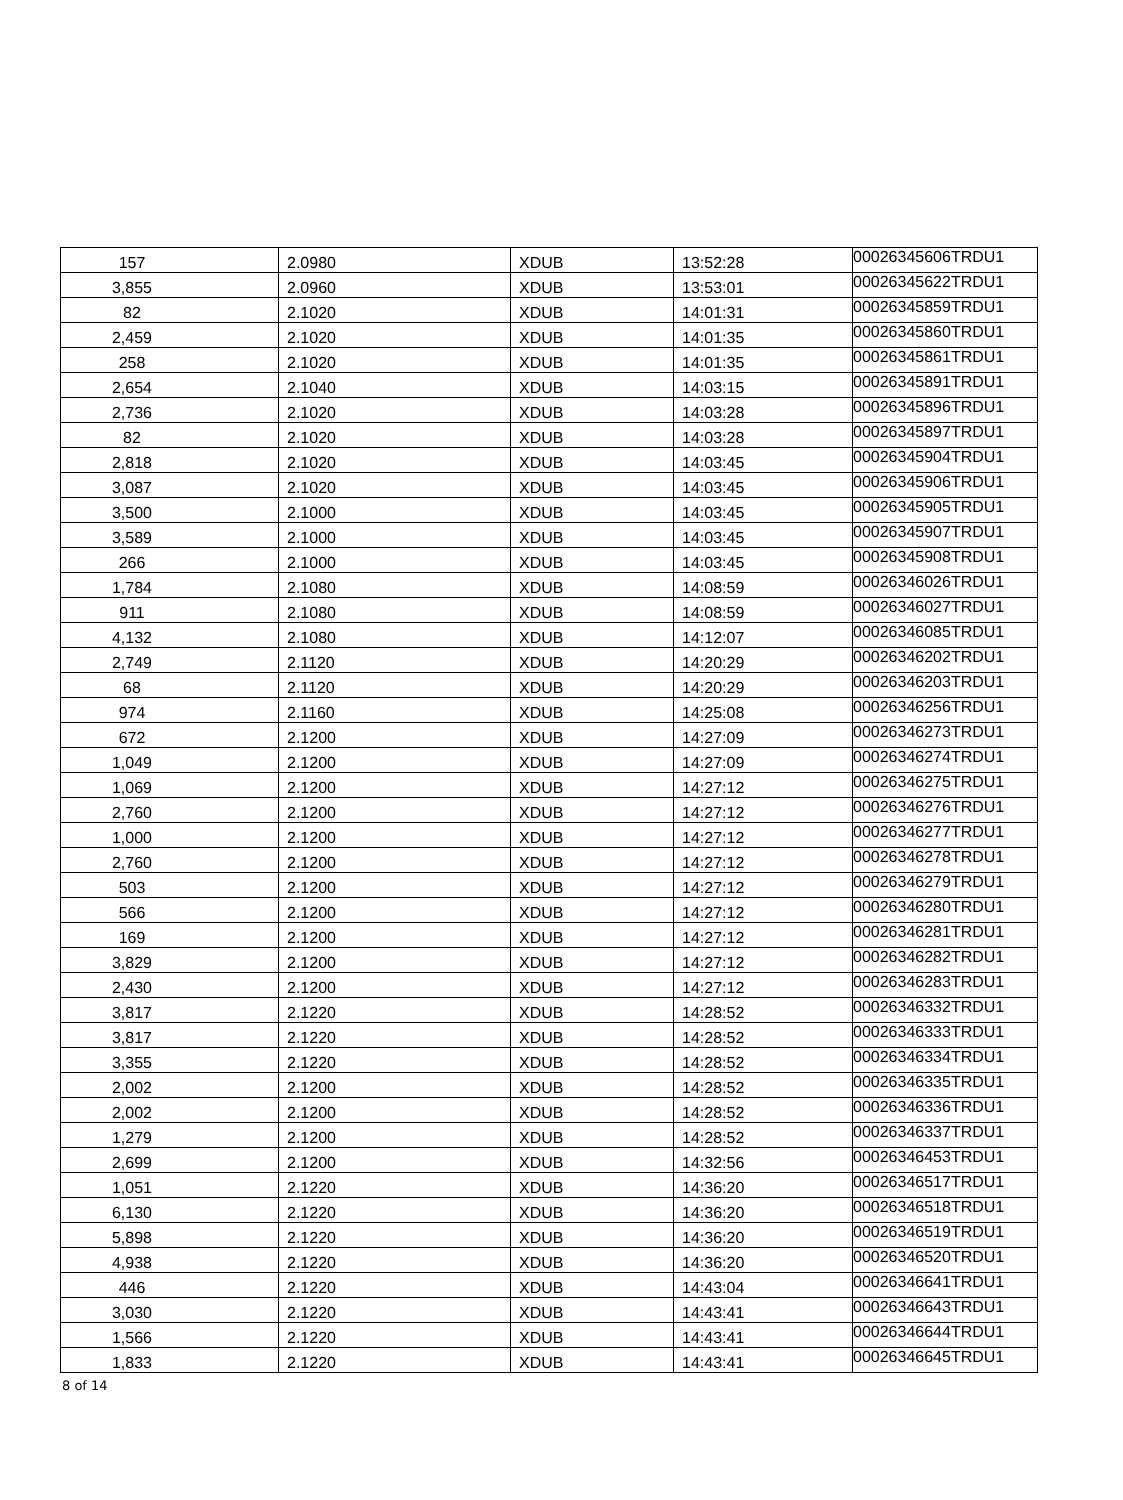| 157 | 2.0980 | XDUB | 13:52:28 | 00026345606TRDU1 |
| 3,855 | 2.0960 | XDUB | 13:53:01 | 00026345622TRDU1 |
| 82 | 2.1020 | XDUB | 14:01:31 | 00026345859TRDU1 |
| 2,459 | 2.1020 | XDUB | 14:01:35 | 00026345860TRDU1 |
| 258 | 2.1020 | XDUB | 14:01:35 | 00026345861TRDU1 |
| 2,654 | 2.1040 | XDUB | 14:03:15 | 00026345891TRDU1 |
| 2,736 | 2.1020 | XDUB | 14:03:28 | 00026345896TRDU1 |
| 82 | 2.1020 | XDUB | 14:03:28 | 00026345897TRDU1 |
| 2,818 | 2.1020 | XDUB | 14:03:45 | 00026345904TRDU1 |
| 3,087 | 2.1020 | XDUB | 14:03:45 | 00026345906TRDU1 |
| 3,500 | 2.1000 | XDUB | 14:03:45 | 00026345905TRDU1 |
| 3,589 | 2.1000 | XDUB | 14:03:45 | 00026345907TRDU1 |
| 266 | 2.1000 | XDUB | 14:03:45 | 00026345908TRDU1 |
| 1,784 | 2.1080 | XDUB | 14:08:59 | 00026346026TRDU1 |
| 911 | 2.1080 | XDUB | 14:08:59 | 00026346027TRDU1 |
| 4,132 | 2.1080 | XDUB | 14:12:07 | 00026346085TRDU1 |
| 2,749 | 2.1120 | XDUB | 14:20:29 | 00026346202TRDU1 |
| 68 | 2.1120 | XDUB | 14:20:29 | 00026346203TRDU1 |
| 974 | 2.1160 | XDUB | 14:25:08 | 00026346256TRDU1 |
| 672 | 2.1200 | XDUB | 14:27:09 | 00026346273TRDU1 |
| 1,049 | 2.1200 | XDUB | 14:27:09 | 00026346274TRDU1 |
| 1,069 | 2.1200 | XDUB | 14:27:12 | 00026346275TRDU1 |
| 2,760 | 2.1200 | XDUB | 14:27:12 | 00026346276TRDU1 |
| 1,000 | 2.1200 | XDUB | 14:27:12 | 00026346277TRDU1 |
| 2,760 | 2.1200 | XDUB | 14:27:12 | 00026346278TRDU1 |
| 503 | 2.1200 | XDUB | 14:27:12 | 00026346279TRDU1 |
| 566 | 2.1200 | XDUB | 14:27:12 | 00026346280TRDU1 |
| 169 | 2.1200 | XDUB | 14:27:12 | 00026346281TRDU1 |
| 3,829 | 2.1200 | XDUB | 14:27:12 | 00026346282TRDU1 |
| 2,430 | 2.1200 | XDUB | 14:27:12 | 00026346283TRDU1 |
| 3,817 | 2.1220 | XDUB | 14:28:52 | 00026346332TRDU1 |
| 3,817 | 2.1220 | XDUB | 14:28:52 | 00026346333TRDU1 |
| 3,355 | 2.1220 | XDUB | 14:28:52 | 00026346334TRDU1 |
| 2,002 | 2.1200 | XDUB | 14:28:52 | 00026346335TRDU1 |
| 2,002 | 2.1200 | XDUB | 14:28:52 | 00026346336TRDU1 |
| 1,279 | 2.1200 | XDUB | 14:28:52 | 00026346337TRDU1 |
| 2,699 | 2.1200 | XDUB | 14:32:56 | 00026346453TRDU1 |
| 1,051 | 2.1220 | XDUB | 14:36:20 | 00026346517TRDU1 |
| 6,130 | 2.1220 | XDUB | 14:36:20 | 00026346518TRDU1 |
| 5,898 | 2.1220 | XDUB | 14:36:20 | 00026346519TRDU1 |
| 4,938 | 2.1220 | XDUB | 14:36:20 | 00026346520TRDU1 |
| 446 | 2.1220 | XDUB | 14:43:04 | 00026346641TRDU1 |
| 3,030 | 2.1220 | XDUB | 14:43:41 | 00026346643TRDU1 |
| 1,566 | 2.1220 | XDUB | 14:43:41 | 00026346644TRDU1 |
| 1,833 | 2.1220 | XDUB | 14:43:41 | 00026346645TRDU1 |
8 of 14